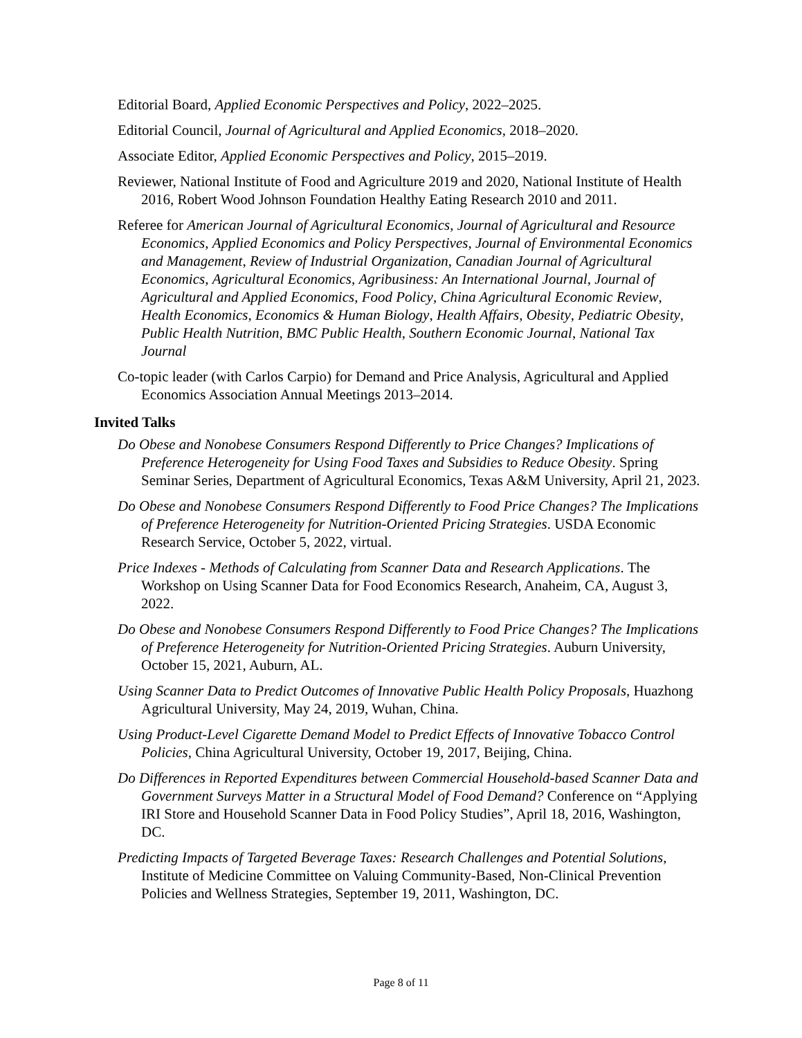Editorial Board, Applied Economic Perspectives and Policy, 2022–2025.
Editorial Council, Journal of Agricultural and Applied Economics, 2018–2020.
Associate Editor, Applied Economic Perspectives and Policy, 2015–2019.
Reviewer, National Institute of Food and Agriculture 2019 and 2020, National Institute of Health 2016, Robert Wood Johnson Foundation Healthy Eating Research 2010 and 2011.
Referee for American Journal of Agricultural Economics, Journal of Agricultural and Resource Economics, Applied Economics and Policy Perspectives, Journal of Environmental Economics and Management, Review of Industrial Organization, Canadian Journal of Agricultural Economics, Agricultural Economics, Agribusiness: An International Journal, Journal of Agricultural and Applied Economics, Food Policy, China Agricultural Economic Review, Health Economics, Economics & Human Biology, Health Affairs, Obesity, Pediatric Obesity, Public Health Nutrition, BMC Public Health, Southern Economic Journal, National Tax Journal
Co-topic leader (with Carlos Carpio) for Demand and Price Analysis, Agricultural and Applied Economics Association Annual Meetings 2013–2014.
Invited Talks
Do Obese and Nonobese Consumers Respond Differently to Price Changes? Implications of Preference Heterogeneity for Using Food Taxes and Subsidies to Reduce Obesity. Spring Seminar Series, Department of Agricultural Economics, Texas A&M University, April 21, 2023.
Do Obese and Nonobese Consumers Respond Differently to Food Price Changes? The Implications of Preference Heterogeneity for Nutrition-Oriented Pricing Strategies. USDA Economic Research Service, October 5, 2022, virtual.
Price Indexes - Methods of Calculating from Scanner Data and Research Applications. The Workshop on Using Scanner Data for Food Economics Research, Anaheim, CA, August 3, 2022.
Do Obese and Nonobese Consumers Respond Differently to Food Price Changes? The Implications of Preference Heterogeneity for Nutrition-Oriented Pricing Strategies. Auburn University, October 15, 2021, Auburn, AL.
Using Scanner Data to Predict Outcomes of Innovative Public Health Policy Proposals, Huazhong Agricultural University, May 24, 2019, Wuhan, China.
Using Product-Level Cigarette Demand Model to Predict Effects of Innovative Tobacco Control Policies, China Agricultural University, October 19, 2017, Beijing, China.
Do Differences in Reported Expenditures between Commercial Household-based Scanner Data and Government Surveys Matter in a Structural Model of Food Demand? Conference on “Applying IRI Store and Household Scanner Data in Food Policy Studies”, April 18, 2016, Washington, DC.
Predicting Impacts of Targeted Beverage Taxes: Research Challenges and Potential Solutions, Institute of Medicine Committee on Valuing Community-Based, Non-Clinical Prevention Policies and Wellness Strategies, September 19, 2011, Washington, DC.
Page 8 of 11